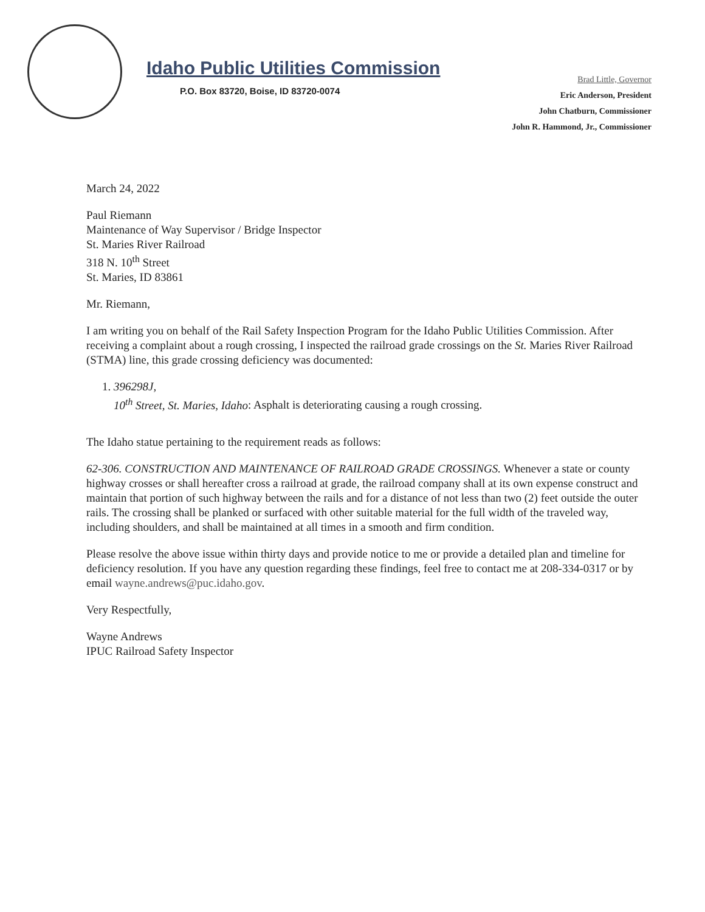Idaho Public Utilities Commission
P.O. Box 83720, Boise, ID 83720-0074
Brad Little, Governor
Eric Anderson, President
John Chatburn, Commissioner
John R. Hammond, Jr., Commissioner
March 24, 2022
Paul Riemann
Maintenance of Way Supervisor / Bridge Inspector
St. Maries River Railroad
318 N. 10<sup>th</sup> Street
St. Maries, ID 83861
Mr. Riemann,
I am writing you on behalf of the Rail Safety Inspection Program for the Idaho Public Utilities Commission. After receiving a complaint about a rough crossing, I inspected the railroad grade crossings on the St. Maries River Railroad (STMA) line, this grade crossing deficiency was documented:
1. 396298J,
10<sup>th</sup> Street, St. Maries, Idaho: Asphalt is deteriorating causing a rough crossing.
The Idaho statue pertaining to the requirement reads as follows:
62-306. CONSTRUCTION AND MAINTENANCE OF RAILROAD GRADE CROSSINGS. Whenever a state or county highway crosses or shall hereafter cross a railroad at grade, the railroad company shall at its own expense construct and maintain that portion of such highway between the rails and for a distance of not less than two (2) feet outside the outer rails. The crossing shall be planked or surfaced with other suitable material for the full width of the traveled way, including shoulders, and shall be maintained at all times in a smooth and firm condition.
Please resolve the above issue within thirty days and provide notice to me or provide a detailed plan and timeline for deficiency resolution. If you have any question regarding these findings, feel free to contact me at 208-334-0317 or by email wayne.andrews@puc.idaho.gov.
Very Respectfully,
Wayne Andrews
IPUC Railroad Safety Inspector